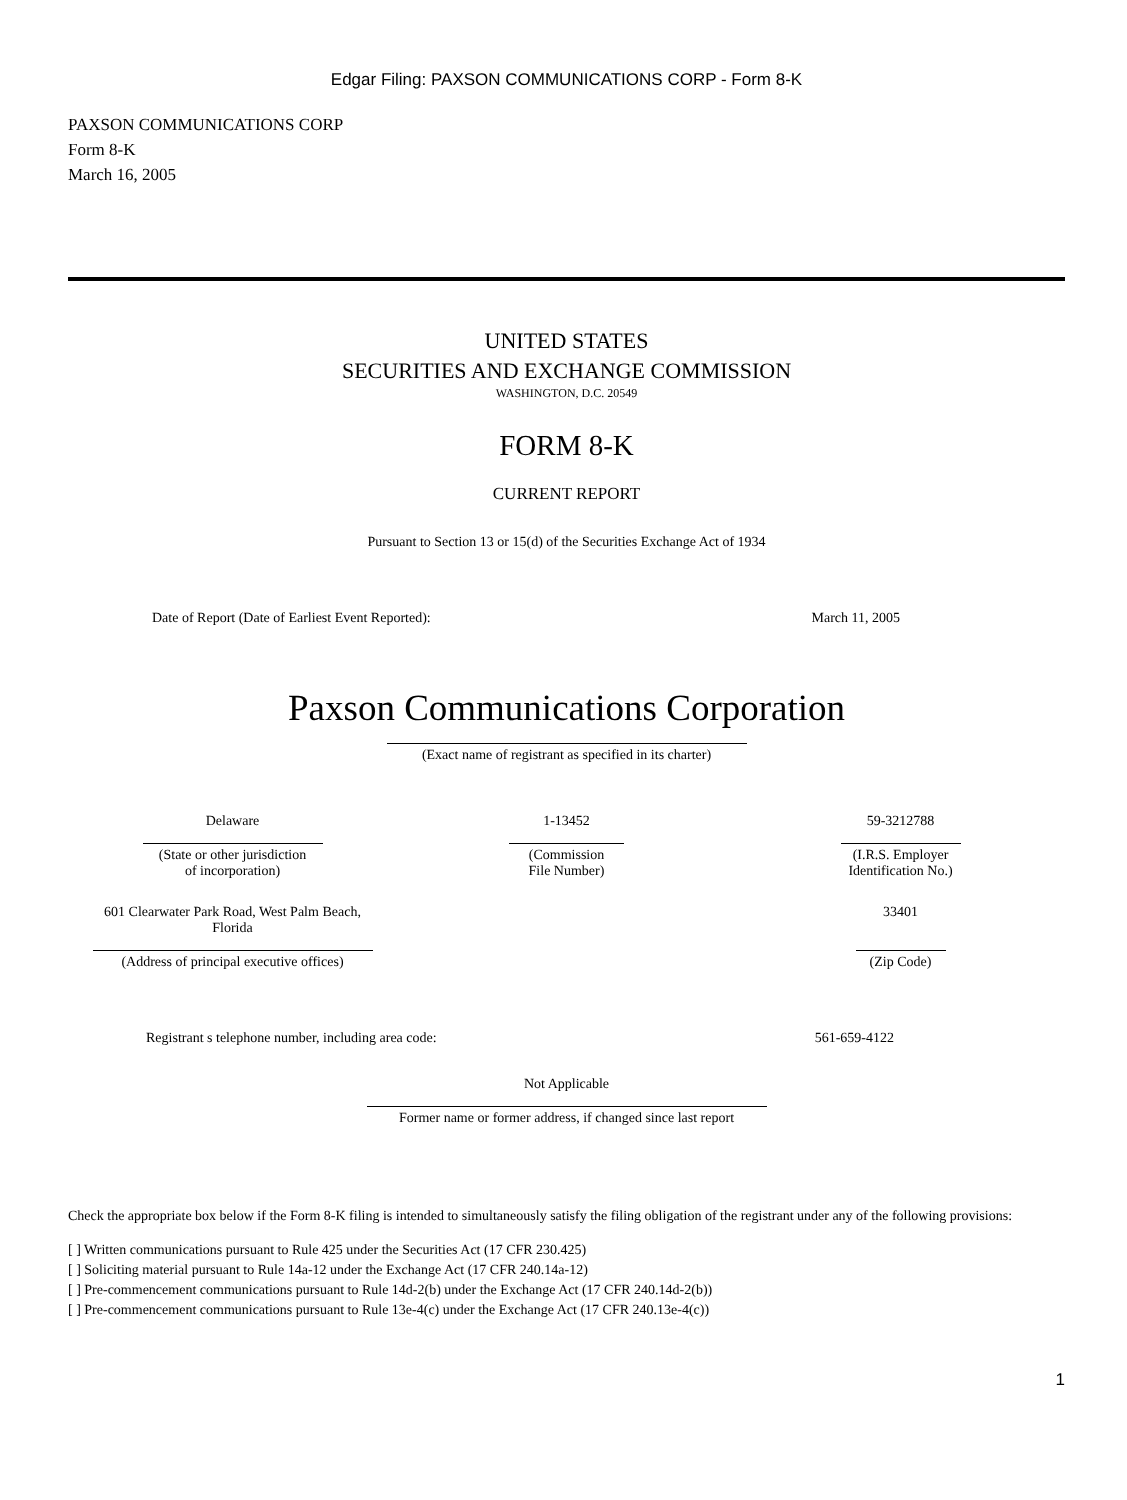Edgar Filing: PAXSON COMMUNICATIONS CORP - Form 8-K
PAXSON COMMUNICATIONS CORP
Form 8-K
March 16, 2005
UNITED STATES
SECURITIES AND EXCHANGE COMMISSION
WASHINGTON, D.C. 20549
FORM 8-K
CURRENT REPORT
Pursuant to Section 13 or 15(d) of the Securities Exchange Act of 1934
| Date of Report (Date of Earliest Event Reported): | March 11, 2005 |
Paxson Communications Corporation
(Exact name of registrant as specified in its charter)
| Delaware (State or other jurisdiction of incorporation) | 1-13452 (Commission File Number) | 59-3212788 (I.R.S. Employer Identification No.) |
| 601 Clearwater Park Road, West Palm Beach, Florida (Address of principal executive offices) | | 33401 (Zip Code) |
| Registrant s telephone number, including area code: | 561-659-4122 |
Not Applicable
Former name or former address, if changed since last report
Check the appropriate box below if the Form 8-K filing is intended to simultaneously satisfy the filing obligation of the registrant under any of the following provisions:
[ ] Written communications pursuant to Rule 425 under the Securities Act (17 CFR 230.425)
[ ] Soliciting material pursuant to Rule 14a-12 under the Exchange Act (17 CFR 240.14a-12)
[ ] Pre-commencement communications pursuant to Rule 14d-2(b) under the Exchange Act (17 CFR 240.14d-2(b))
[ ] Pre-commencement communications pursuant to Rule 13e-4(c) under the Exchange Act (17 CFR 240.13e-4(c))
1